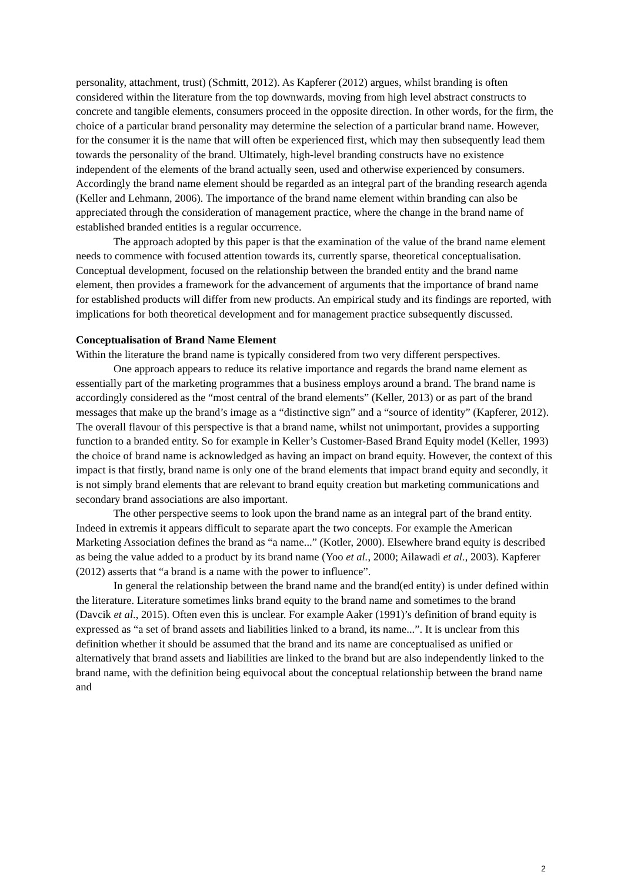personality, attachment, trust) (Schmitt, 2012). As Kapferer (2012) argues, whilst branding is often considered within the literature from the top downwards, moving from high level abstract constructs to concrete and tangible elements, consumers proceed in the opposite direction. In other words, for the firm, the choice of a particular brand personality may determine the selection of a particular brand name. However, for the consumer it is the name that will often be experienced first, which may then subsequently lead them towards the personality of the brand. Ultimately, high-level branding constructs have no existence independent of the elements of the brand actually seen, used and otherwise experienced by consumers. Accordingly the brand name element should be regarded as an integral part of the branding research agenda (Keller and Lehmann, 2006). The importance of the brand name element within branding can also be appreciated through the consideration of management practice, where the change in the brand name of established branded entities is a regular occurrence.
The approach adopted by this paper is that the examination of the value of the brand name element needs to commence with focused attention towards its, currently sparse, theoretical conceptualisation. Conceptual development, focused on the relationship between the branded entity and the brand name element, then provides a framework for the advancement of arguments that the importance of brand name for established products will differ from new products. An empirical study and its findings are reported, with implications for both theoretical development and for management practice subsequently discussed.
Conceptualisation of Brand Name Element
Within the literature the brand name is typically considered from two very different perspectives.
One approach appears to reduce its relative importance and regards the brand name element as essentially part of the marketing programmes that a business employs around a brand. The brand name is accordingly considered as the “most central of the brand elements” (Keller, 2013) or as part of the brand messages that make up the brand’s image as a “distinctive sign” and a “source of identity” (Kapferer, 2012). The overall flavour of this perspective is that a brand name, whilst not unimportant, provides a supporting function to a branded entity. So for example in Keller’s Customer-Based Brand Equity model (Keller, 1993) the choice of brand name is acknowledged as having an impact on brand equity. However, the context of this impact is that firstly, brand name is only one of the brand elements that impact brand equity and secondly, it is not simply brand elements that are relevant to brand equity creation but marketing communications and secondary brand associations are also important.
The other perspective seems to look upon the brand name as an integral part of the brand entity. Indeed in extremis it appears difficult to separate apart the two concepts. For example the American Marketing Association defines the brand as “a name...” (Kotler, 2000). Elsewhere brand equity is described as being the value added to a product by its brand name (Yoo et al., 2000; Ailawadi et al., 2003). Kapferer (2012) asserts that “a brand is a name with the power to influence”.
In general the relationship between the brand name and the brand(ed entity) is under defined within the literature. Literature sometimes links brand equity to the brand name and sometimes to the brand (Davcik et al., 2015). Often even this is unclear. For example Aaker (1991)’s definition of brand equity is expressed as “a set of brand assets and liabilities linked to a brand, its name...”. It is unclear from this definition whether it should be assumed that the brand and its name are conceptualised as unified or alternatively that brand assets and liabilities are linked to the brand but are also independently linked to the brand name, with the definition being equivocal about the conceptual relationship between the brand name and
2